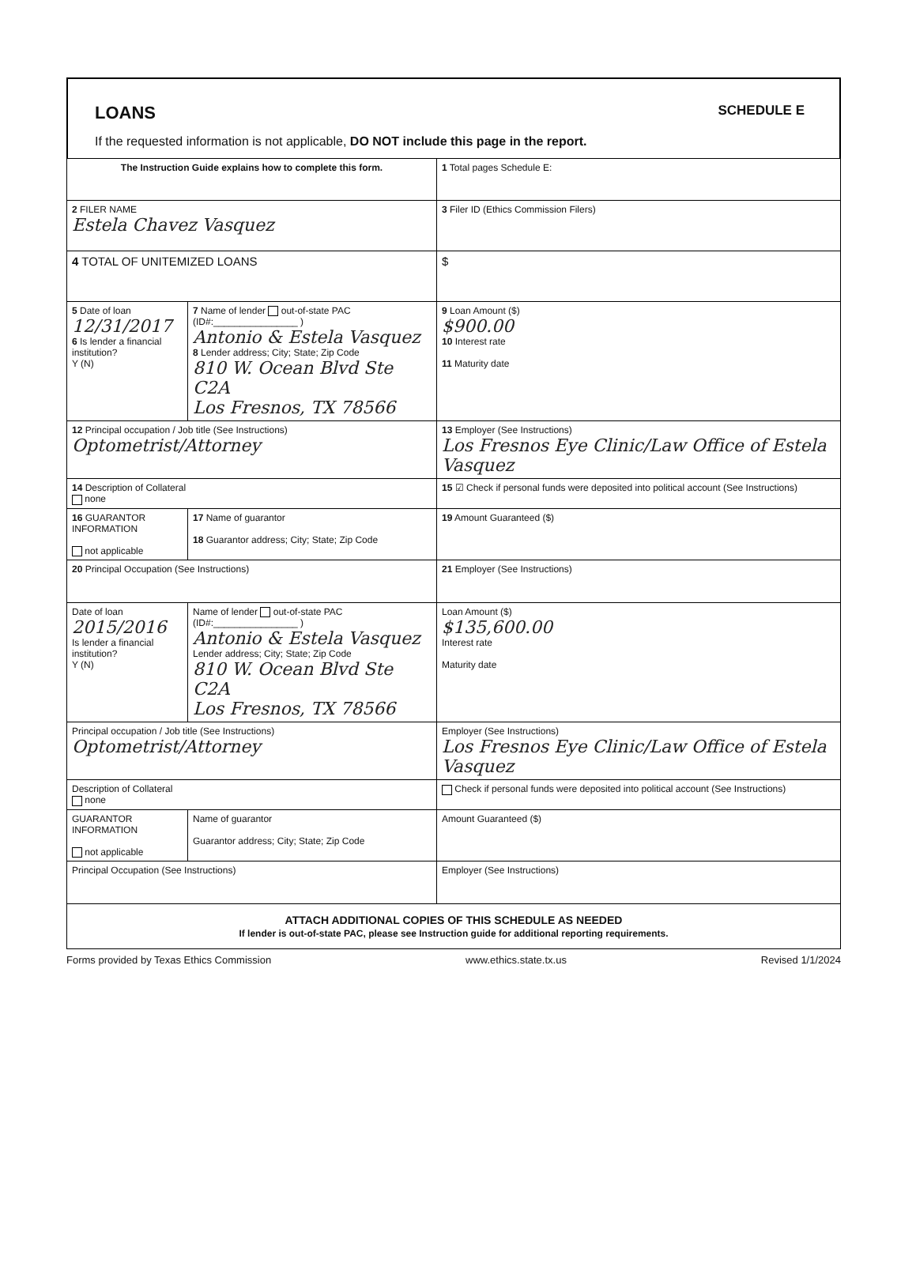LOANS
SCHEDULE E
If the requested information is not applicable, DO NOT include this page in the report.
| The Instruction Guide explains how to complete this form. | | | 1 Total pages Schedule E: |
| 2 FILER NAME Estela Chavez Vasquez | | | 3 Filer ID (Ethics Commission Filers) |
| 4 TOTAL OF UNITEMIZED LOANS | | | $ |
| 5 Date of loan 12/31/2017 6 Is lender a financial institution? Y (N) | 7 Name of lender out-of-state PAC (ID#:________________ ) Antonio & Estela Vasquez 8 Lender address; City; State; Zip Code 810 W. Ocean Blvd Ste C2A Los Fresnos, TX 78566 | | 9 Loan Amount ($) $900.00 10 Interest rate 11 Maturity date |
| 12 Principal occupation / Job title (See Instructions) Optometrist/Attorney | | 13 Employer (See Instructions) Los Fresnos Eye Clinic/Law Office of Estela Vasquez | |
| 14 Description of Collateral none | | 15 ☑ Check if personal funds were deposited into political account (See Instructions) | |
| 16 GUARANTOR INFORMATION not applicable | 17 Name of guarantor 18 Guarantor address; City; State; Zip Code | | 19 Amount Guaranteed ($) |
| 20 Principal Occupation (See Instructions) | | 21 Employer (See Instructions) | |
| Date of loan 2015/2016 Is lender a financial institution? Y (N) | Name of lender out-of-state PAC (ID#:________________ ) Antonio & Estela Vasquez Lender address; City; State; Zip Code 810 W. Ocean Blvd Ste C2A Los Fresnos, TX 78566 | | Loan Amount ($) $135,600.00 Interest rate Maturity date |
| Principal occupation / Job title (See Instructions) Optometrist/Attorney | | Employer (See Instructions) Los Fresnos Eye Clinic/Law Office of Estela Vasquez | |
| Description of Collateral none | | Check if personal funds were deposited into political account (See Instructions) | |
| GUARANTOR INFORMATION not applicable | Name of guarantor Guarantor address; City; State; Zip Code | | Amount Guaranteed ($) |
| Principal Occupation (See Instructions) | | Employer (See Instructions) | |
| ATTACH ADDITIONAL COPIES OF THIS SCHEDULE AS NEEDED If lender is out-of-state PAC, please see Instruction guide for additional reporting requirements. | | | |
Forms provided by Texas Ethics Commission www.ethics.state.tx.us Revised 1/1/2024